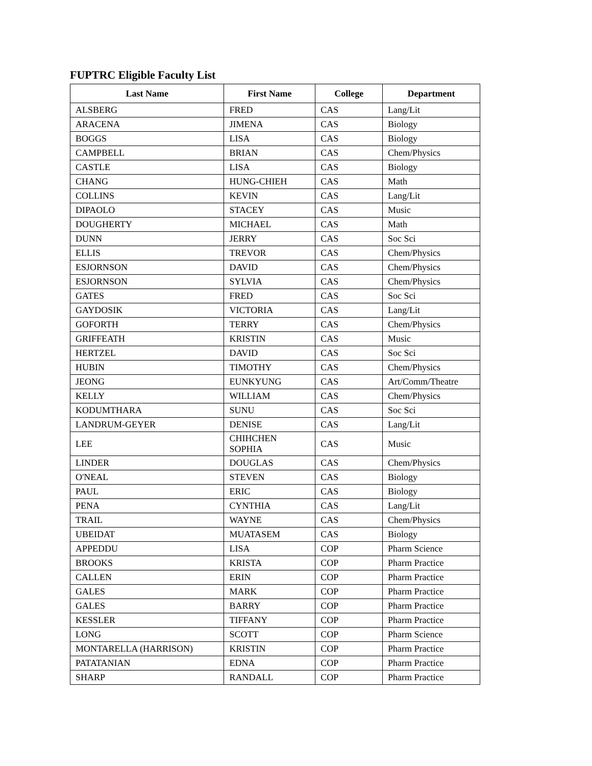FUPTRC Eligible Faculty List
| Last Name | First Name | College | Department |
| --- | --- | --- | --- |
| ALSBERG | FRED | CAS | Lang/Lit |
| ARACENA | JIMENA | CAS | Biology |
| BOGGS | LISA | CAS | Biology |
| CAMPBELL | BRIAN | CAS | Chem/Physics |
| CASTLE | LISA | CAS | Biology |
| CHANG | HUNG-CHIEH | CAS | Math |
| COLLINS | KEVIN | CAS | Lang/Lit |
| DIPAOLO | STACEY | CAS | Music |
| DOUGHERTY | MICHAEL | CAS | Math |
| DUNN | JERRY | CAS | Soc Sci |
| ELLIS | TREVOR | CAS | Chem/Physics |
| ESJORNSON | DAVID | CAS | Chem/Physics |
| ESJORNSON | SYLVIA | CAS | Chem/Physics |
| GATES | FRED | CAS | Soc Sci |
| GAYDOSIK | VICTORIA | CAS | Lang/Lit |
| GOFORTH | TERRY | CAS | Chem/Physics |
| GRIFFEATH | KRISTIN | CAS | Music |
| HERTZEL | DAVID | CAS | Soc Sci |
| HUBIN | TIMOTHY | CAS | Chem/Physics |
| JEONG | EUNKYUNG | CAS | Art/Comm/Theatre |
| KELLY | WILLIAM | CAS | Chem/Physics |
| KODUMTHARA | SUNU | CAS | Soc Sci |
| LANDRUM-GEYER | DENISE | CAS | Lang/Lit |
| LEE | CHIHCHEN SOPHIA | CAS | Music |
| LINDER | DOUGLAS | CAS | Chem/Physics |
| O'NEAL | STEVEN | CAS | Biology |
| PAUL | ERIC | CAS | Biology |
| PENA | CYNTHIA | CAS | Lang/Lit |
| TRAIL | WAYNE | CAS | Chem/Physics |
| UBEIDAT | MUATASEM | CAS | Biology |
| APPEDDU | LISA | COP | Pharm Science |
| BROOKS | KRISTA | COP | Pharm Practice |
| CALLEN | ERIN | COP | Pharm Practice |
| GALES | MARK | COP | Pharm Practice |
| GALES | BARRY | COP | Pharm Practice |
| KESSLER | TIFFANY | COP | Pharm Practice |
| LONG | SCOTT | COP | Pharm Science |
| MONTARELLA (HARRISON) | KRISTIN | COP | Pharm Practice |
| PATATANIAN | EDNA | COP | Pharm Practice |
| SHARP | RANDALL | COP | Pharm Practice |